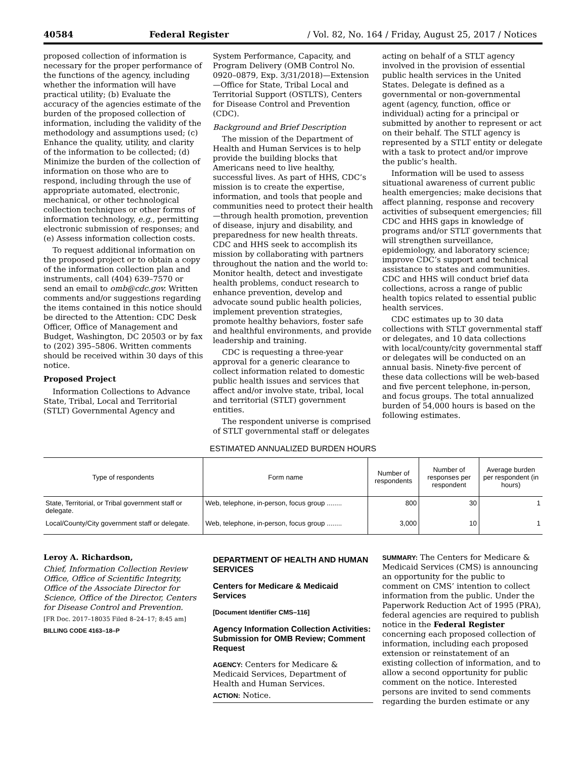40584 Federal Register / Vol. 82, No. 164 / Friday, August 25, 2017 / Notices
proposed collection of information is necessary for the proper performance of the functions of the agency, including whether the information will have practical utility; (b) Evaluate the accuracy of the agencies estimate of the burden of the proposed collection of information, including the validity of the methodology and assumptions used; (c) Enhance the quality, utility, and clarity of the information to be collected; (d) Minimize the burden of the collection of information on those who are to respond, including through the use of appropriate automated, electronic, mechanical, or other technological collection techniques or other forms of information technology, e.g., permitting electronic submission of responses; and (e) Assess information collection costs.
To request additional information on the proposed project or to obtain a copy of the information collection plan and instruments, call (404) 639–7570 or send an email to omb@cdc.gov. Written comments and/or suggestions regarding the items contained in this notice should be directed to the Attention: CDC Desk Officer, Office of Management and Budget, Washington, DC 20503 or by fax to (202) 395–5806. Written comments should be received within 30 days of this notice.
Proposed Project
Information Collections to Advance State, Tribal, Local and Territorial (STLT) Governmental Agency and
System Performance, Capacity, and Program Delivery (OMB Control No. 0920–0879, Exp. 3/31/2018)—Extension—Office for State, Tribal Local and Territorial Support (OSTLTS), Centers for Disease Control and Prevention (CDC).
Background and Brief Description
The mission of the Department of Health and Human Services is to help provide the building blocks that Americans need to live healthy, successful lives. As part of HHS, CDC’s mission is to create the expertise, information, and tools that people and communities need to protect their health—through health promotion, prevention of disease, injury and disability, and preparedness for new health threats. CDC and HHS seek to accomplish its mission by collaborating with partners throughout the nation and the world to: Monitor health, detect and investigate health problems, conduct research to enhance prevention, develop and advocate sound public health policies, implement prevention strategies, promote healthy behaviors, foster safe and healthful environments, and provide leadership and training.
CDC is requesting a three-year approval for a generic clearance to collect information related to domestic public health issues and services that affect and/or involve state, tribal, local and territorial (STLT) government entities.
The respondent universe is comprised of STLT governmental staff or delegates
acting on behalf of a STLT agency involved in the provision of essential public health services in the United States. Delegate is defined as a governmental or non-governmental agent (agency, function, office or individual) acting for a principal or submitted by another to represent or act on their behalf. The STLT agency is represented by a STLT entity or delegate with a task to protect and/or improve the public’s health.
Information will be used to assess situational awareness of current public health emergencies; make decisions that affect planning, response and recovery activities of subsequent emergencies; fill CDC and HHS gaps in knowledge of programs and/or STLT governments that will strengthen surveillance, epidemiology, and laboratory science; improve CDC’s support and technical assistance to states and communities. CDC and HHS will conduct brief data collections, across a range of public health topics related to essential public health services.
CDC estimates up to 30 data collections with STLT governmental staff or delegates, and 10 data collections with local/county/city governmental staff or delegates will be conducted on an annual basis. Ninety-five percent of these data collections will be web-based and five percent telephone, in-person, and focus groups. The total annualized burden of 54,000 hours is based on the following estimates.
ESTIMATED ANNUALIZED BURDEN HOURS
| Type of respondents | Form name | Number of respondents | Number of responses per respondent | Average burden per respondent (in hours) |
| --- | --- | --- | --- | --- |
| State, Territorial, or Tribal government staff or delegate. | Web, telephone, in-person, focus group ........ | 800 | 30 | 1 |
| Local/County/City government staff or delegate. | Web, telephone, in-person, focus group ........ | 3,000 | 10 | 1 |
Leroy A. Richardson,
Chief, Information Collection Review Office, Office of Scientific Integrity, Office of the Associate Director for Science, Office of the Director, Centers for Disease Control and Prevention.
[FR Doc. 2017–18035 Filed 8–24–17; 8:45 am]
BILLING CODE 4163–18–P
DEPARTMENT OF HEALTH AND HUMAN SERVICES
Centers for Medicare & Medicaid Services
[Document Identifier CMS–116]
Agency Information Collection Activities: Submission for OMB Review; Comment Request
AGENCY: Centers for Medicare & Medicaid Services, Department of Health and Human Services.
ACTION: Notice.
SUMMARY: The Centers for Medicare & Medicaid Services (CMS) is announcing an opportunity for the public to comment on CMS’ intention to collect information from the public. Under the Paperwork Reduction Act of 1995 (PRA), federal agencies are required to publish notice in the Federal Register concerning each proposed collection of information, including each proposed extension or reinstatement of an existing collection of information, and to allow a second opportunity for public comment on the notice. Interested persons are invited to send comments regarding the burden estimate or any